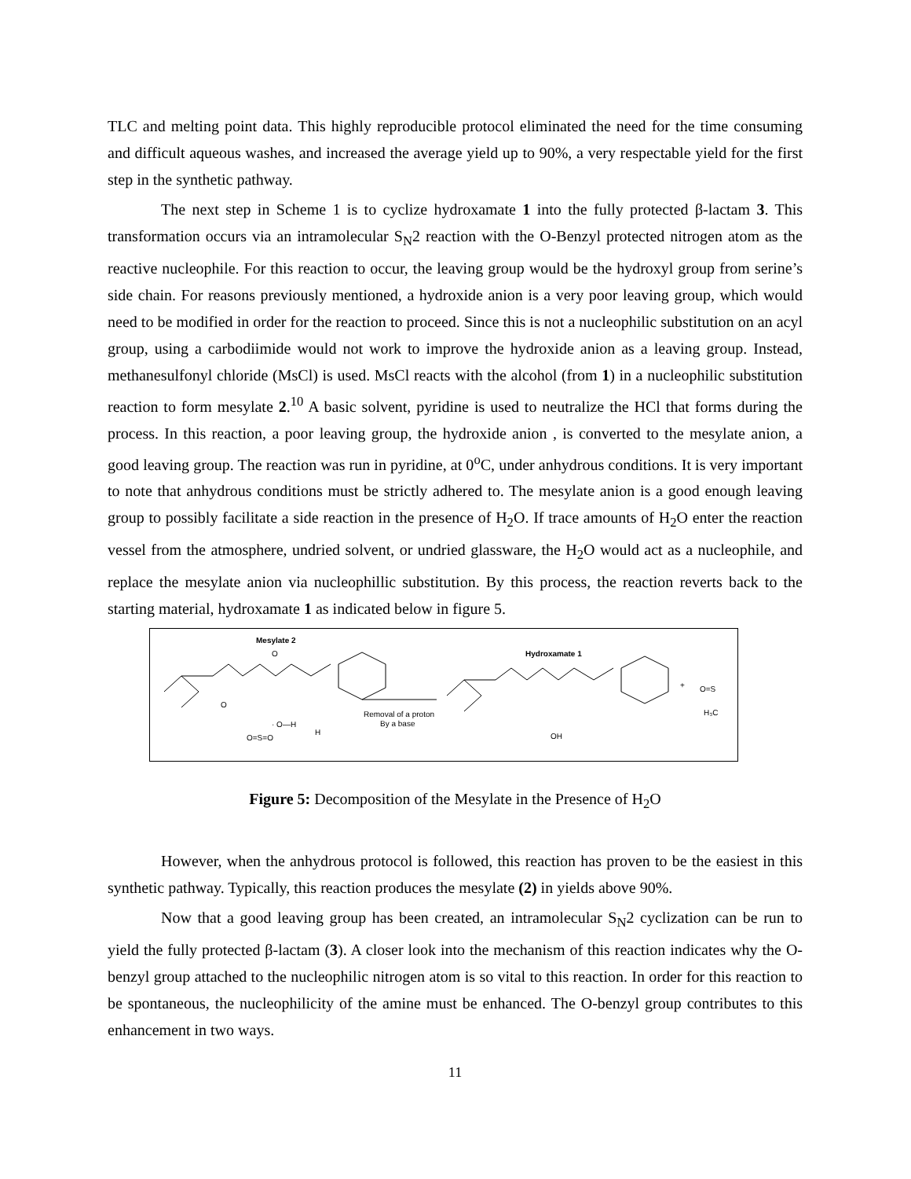TLC and melting point data. This highly reproducible protocol eliminated the need for the time consuming and difficult aqueous washes, and increased the average yield up to 90%, a very respectable yield for the first step in the synthetic pathway.
The next step in Scheme 1 is to cyclize hydroxamate 1 into the fully protected β-lactam 3. This transformation occurs via an intramolecular S<sub>N</sub>2 reaction with the O-Benzyl protected nitrogen atom as the reactive nucleophile. For this reaction to occur, the leaving group would be the hydroxyl group from serine’s side chain. For reasons previously mentioned, a hydroxide anion is a very poor leaving group, which would need to be modified in order for the reaction to proceed. Since this is not a nucleophilic substitution on an acyl group, using a carbodiimide would not work to improve the hydroxide anion as a leaving group. Instead, methanesulfonyl chloride (MsCl) is used. MsCl reacts with the alcohol (from 1) in a nucleophilic substitution reaction to form mesylate 2.<sup>10</sup> A basic solvent, pyridine is used to neutralize the HCl that forms during the process. In this reaction, a poor leaving group, the hydroxide anion , is converted to the mesylate anion, a good leaving group. The reaction was run in pyridine, at 0<sup>o</sup>C, under anhydrous conditions. It is very important to note that anhydrous conditions must be strictly adhered to. The mesylate anion is a good enough leaving group to possibly facilitate a side reaction in the presence of H<sub>2</sub>O. If trace amounts of H<sub>2</sub>O enter the reaction vessel from the atmosphere, undried solvent, or undried glassware, the H<sub>2</sub>O would act as a nucleophile, and replace the mesylate anion via nucleophillic substitution. By this process, the reaction reverts back to the starting material, hydroxamate 1 as indicated below in figure 5.
Mesylate 2
O
O
· O—H
H
O=S=O
Removal of a proton
By a base
Hydroxamate 1
OH
+
O=S
H₃C
Figure 5: Decomposition of the Mesylate in the Presence of H<sub>2</sub>O
However, when the anhydrous protocol is followed, this reaction has proven to be the easiest in this synthetic pathway. Typically, this reaction produces the mesylate (2) in yields above 90%.
Now that a good leaving group has been created, an intramolecular S<sub>N</sub>2 cyclization can be run to yield the fully protected β-lactam (3). A closer look into the mechanism of this reaction indicates why the O-benzyl group attached to the nucleophilic nitrogen atom is so vital to this reaction. In order for this reaction to be spontaneous, the nucleophilicity of the amine must be enhanced. The O-benzyl group contributes to this enhancement in two ways.
11